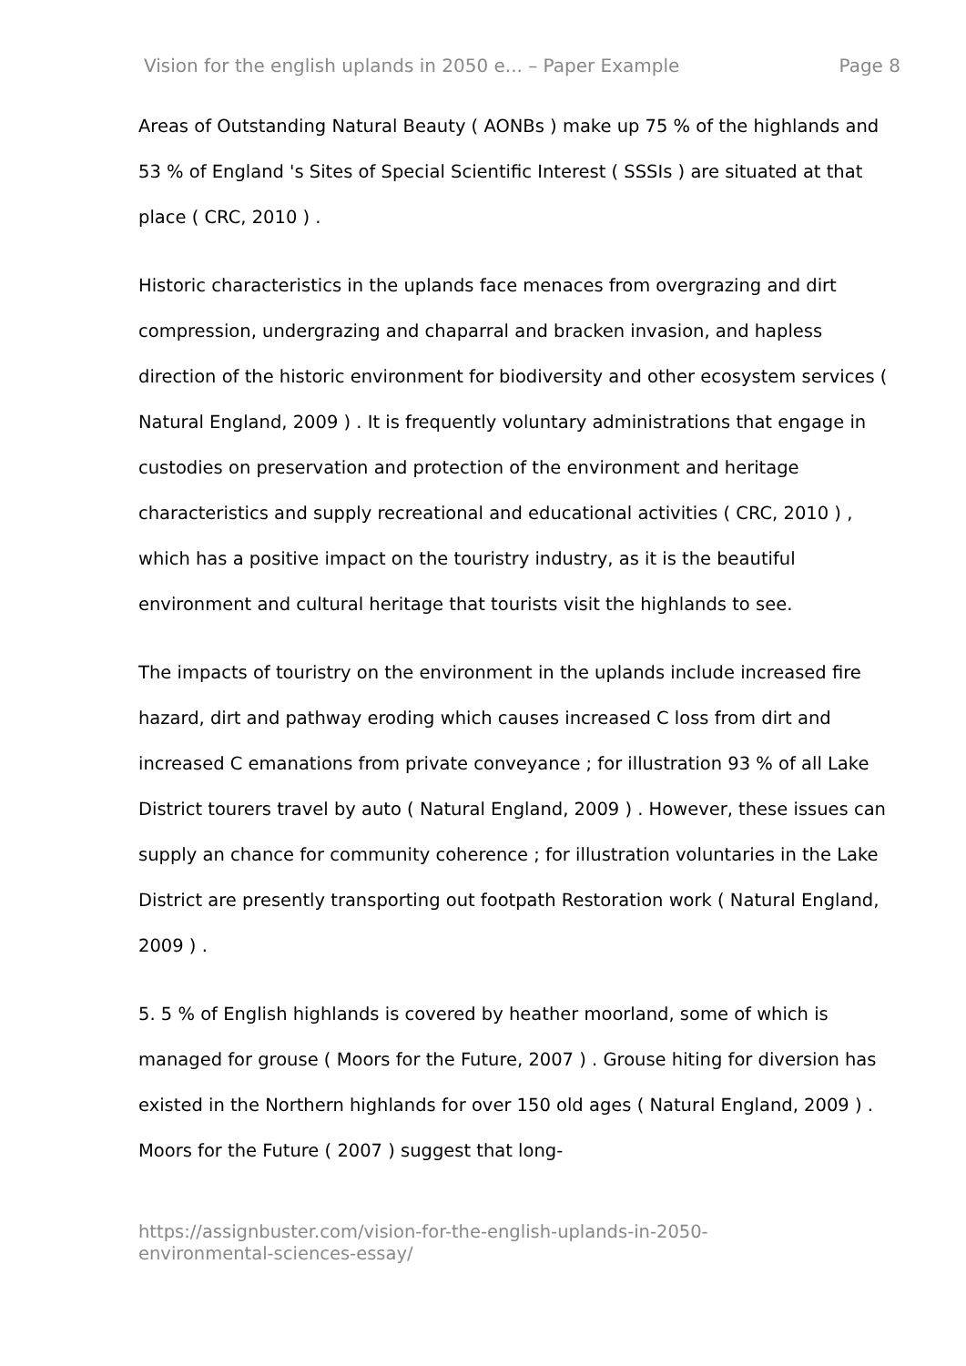Vision for the english uplands in 2050 e... – Paper Example Page 8
Areas of Outstanding Natural Beauty ( AONBs ) make up 75 % of the highlands and 53 % of England 's Sites of Special Scientific Interest ( SSSIs ) are situated at that place ( CRC, 2010 ) .
Historic characteristics in the uplands face menaces from overgrazing and dirt compression, undergrazing and chaparral and bracken invasion, and hapless direction of the historic environment for biodiversity and other ecosystem services ( Natural England, 2009 ) . It is frequently voluntary administrations that engage in custodies on preservation and protection of the environment and heritage characteristics and supply recreational and educational activities ( CRC, 2010 ) , which has a positive impact on the touristry industry, as it is the beautiful environment and cultural heritage that tourists visit the highlands to see.
The impacts of touristry on the environment in the uplands include increased fire hazard, dirt and pathway eroding which causes increased C loss from dirt and increased C emanations from private conveyance ; for illustration 93 % of all Lake District tourers travel by auto ( Natural England, 2009 ) . However, these issues can supply an chance for community coherence ; for illustration voluntaries in the Lake District are presently transporting out footpath Restoration work ( Natural England, 2009 ) .
5. 5 % of English highlands is covered by heather moorland, some of which is managed for grouse ( Moors for the Future, 2007 ) . Grouse hiting for diversion has existed in the Northern highlands for over 150 old ages ( Natural England, 2009 ) . Moors for the Future ( 2007 ) suggest that long-
https://assignbuster.com/vision-for-the-english-uplands-in-2050-
environmental-sciences-essay/